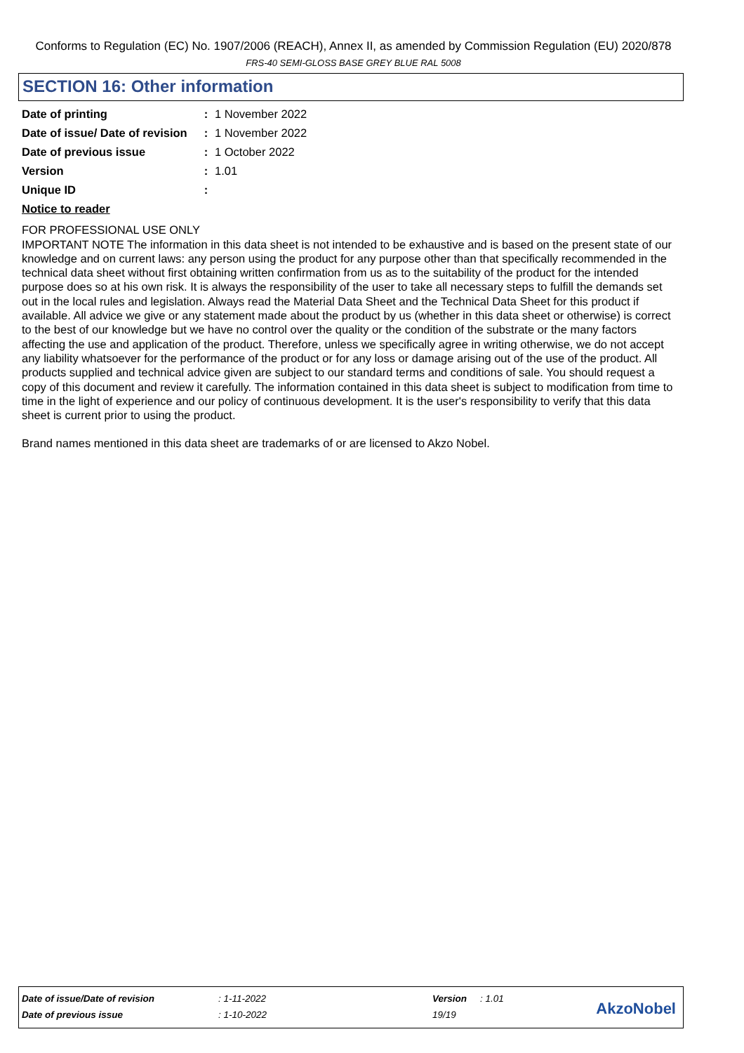Conforms to Regulation (EC) No. 1907/2006 (REACH), Annex II, as amended by Commission Regulation (EU) 2020/878
FRS-40 SEMI-GLOSS BASE GREY BLUE RAL 5008
SECTION 16: Other information
Date of printing : 1 November 2022
Date of issue/ Date of revision
: 1 November 2022
Date of previous issue : 1 October 2022
Version : 1.01
Unique ID :
Notice to reader
FOR PROFESSIONAL USE ONLY
IMPORTANT NOTE The information in this data sheet is not intended to be exhaustive and is based on the present state of our knowledge and on current laws: any person using the product for any purpose other than that specifically recommended in the technical data sheet without first obtaining written confirmation from us as to the suitability of the product for the intended purpose does so at his own risk. It is always the responsibility of the user to take all necessary steps to fulfill the demands set out in the local rules and legislation. Always read the Material Data Sheet and the Technical Data Sheet for this product if available. All advice we give or any statement made about the product by us (whether in this data sheet or otherwise) is correct to the best of our knowledge but we have no control over the quality or the condition of the substrate or the many factors affecting the use and application of the product. Therefore, unless we specifically agree in writing otherwise, we do not accept any liability whatsoever for the performance of the product or for any loss or damage arising out of the use of the product. All products supplied and technical advice given are subject to our standard terms and conditions of sale. You should request a copy of this document and review it carefully. The information contained in this data sheet is subject to modification from time to time in the light of experience and our policy of continuous development. It is the user's responsibility to verify that this data sheet is current prior to using the product.
Brand names mentioned in this data sheet are trademarks of or are licensed to Akzo Nobel.
| Date of issue/Date of revision | : 1-11-2022 | Version | : 1.01 |
| Date of previous issue | : 1-10-2022 | 19/19 | |
AkzoNobel